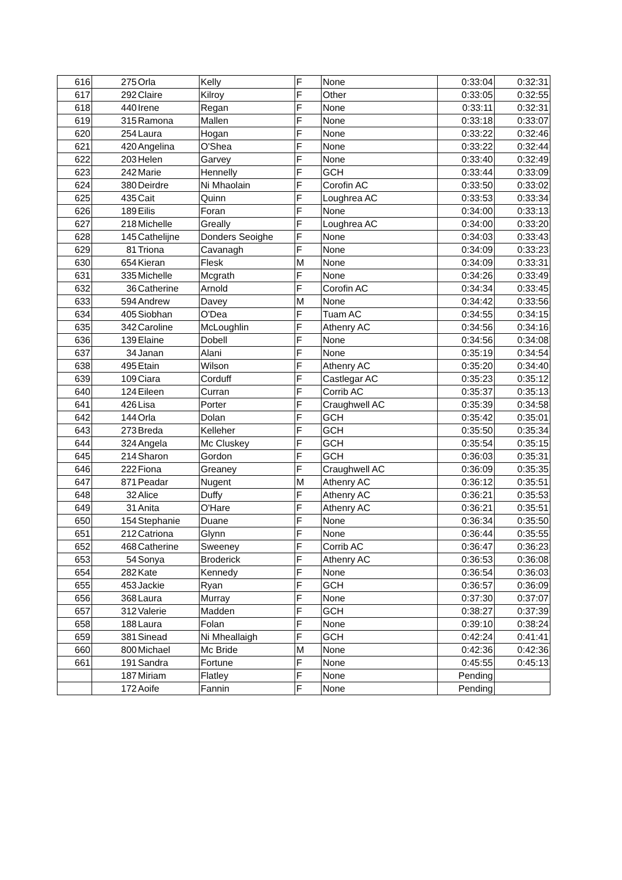| 616 | 275 | Orla | Kelly | F | None | 0:33:04 | 0:32:31 |
| 617 | 292 | Claire | Kilroy | F | Other | 0:33:05 | 0:32:55 |
| 618 | 440 | Irene | Regan | F | None | 0:33:11 | 0:32:31 |
| 619 | 315 | Ramona | Mallen | F | None | 0:33:18 | 0:33:07 |
| 620 | 254 | Laura | Hogan | F | None | 0:33:22 | 0:32:46 |
| 621 | 420 | Angelina | O'Shea | F | None | 0:33:22 | 0:32:44 |
| 622 | 203 | Helen | Garvey | F | None | 0:33:40 | 0:32:49 |
| 623 | 242 | Marie | Hennelly | F | GCH | 0:33:44 | 0:33:09 |
| 624 | 380 | Deirdre | Ni Mhaolain | F | Corofin AC | 0:33:50 | 0:33:02 |
| 625 | 435 | Cait | Quinn | F | Loughrea AC | 0:33:53 | 0:33:34 |
| 626 | 189 | Eilis | Foran | F | None | 0:34:00 | 0:33:13 |
| 627 | 218 | Michelle | Greally | F | Loughrea AC | 0:34:00 | 0:33:20 |
| 628 | 145 | Cathelijne | Donders Seoighe | F | None | 0:34:03 | 0:33:43 |
| 629 | 81 | Triona | Cavanagh | F | None | 0:34:09 | 0:33:23 |
| 630 | 654 | Kieran | Flesk | M | None | 0:34:09 | 0:33:31 |
| 631 | 335 | Michelle | Mcgrath | F | None | 0:34:26 | 0:33:49 |
| 632 | 36 | Catherine | Arnold | F | Corofin AC | 0:34:34 | 0:33:45 |
| 633 | 594 | Andrew | Davey | M | None | 0:34:42 | 0:33:56 |
| 634 | 405 | Siobhan | O'Dea | F | Tuam AC | 0:34:55 | 0:34:15 |
| 635 | 342 | Caroline | McLoughlin | F | Athenry AC | 0:34:56 | 0:34:16 |
| 636 | 139 | Elaine | Dobell | F | None | 0:34:56 | 0:34:08 |
| 637 | 34 | Janan | Alani | F | None | 0:35:19 | 0:34:54 |
| 638 | 495 | Etain | Wilson | F | Athenry AC | 0:35:20 | 0:34:40 |
| 639 | 109 | Ciara | Corduff | F | Castlegar AC | 0:35:23 | 0:35:12 |
| 640 | 124 | Eileen | Curran | F | Corrib AC | 0:35:37 | 0:35:13 |
| 641 | 426 | Lisa | Porter | F | Craughwell AC | 0:35:39 | 0:34:58 |
| 642 | 144 | Orla | Dolan | F | GCH | 0:35:42 | 0:35:01 |
| 643 | 273 | Breda | Kelleher | F | GCH | 0:35:50 | 0:35:34 |
| 644 | 324 | Angela | Mc Cluskey | F | GCH | 0:35:54 | 0:35:15 |
| 645 | 214 | Sharon | Gordon | F | GCH | 0:36:03 | 0:35:31 |
| 646 | 222 | Fiona | Greaney | F | Craughwell AC | 0:36:09 | 0:35:35 |
| 647 | 871 | Peadar | Nugent | M | Athenry AC | 0:36:12 | 0:35:51 |
| 648 | 32 | Alice | Duffy | F | Athenry AC | 0:36:21 | 0:35:53 |
| 649 | 31 | Anita | O'Hare | F | Athenry AC | 0:36:21 | 0:35:51 |
| 650 | 154 | Stephanie | Duane | F | None | 0:36:34 | 0:35:50 |
| 651 | 212 | Catriona | Glynn | F | None | 0:36:44 | 0:35:55 |
| 652 | 468 | Catherine | Sweeney | F | Corrib AC | 0:36:47 | 0:36:23 |
| 653 | 54 | Sonya | Broderick | F | Athenry AC | 0:36:53 | 0:36:08 |
| 654 | 282 | Kate | Kennedy | F | None | 0:36:54 | 0:36:03 |
| 655 | 453 | Jackie | Ryan | F | GCH | 0:36:57 | 0:36:09 |
| 656 | 368 | Laura | Murray | F | None | 0:37:30 | 0:37:07 |
| 657 | 312 | Valerie | Madden | F | GCH | 0:38:27 | 0:37:39 |
| 658 | 188 | Laura | Folan | F | None | 0:39:10 | 0:38:24 |
| 659 | 381 | Sinead | Ni Mheallaigh | F | GCH | 0:42:24 | 0:41:41 |
| 660 | 800 | Michael | Mc Bride | M | None | 0:42:36 | 0:42:36 |
| 661 | 191 | Sandra | Fortune | F | None | 0:45:55 | 0:45:13 |
| | 187 | Miriam | Flatley | F | None | Pending | |
| | 172 | Aoife | Fannin | F | None | Pending | |